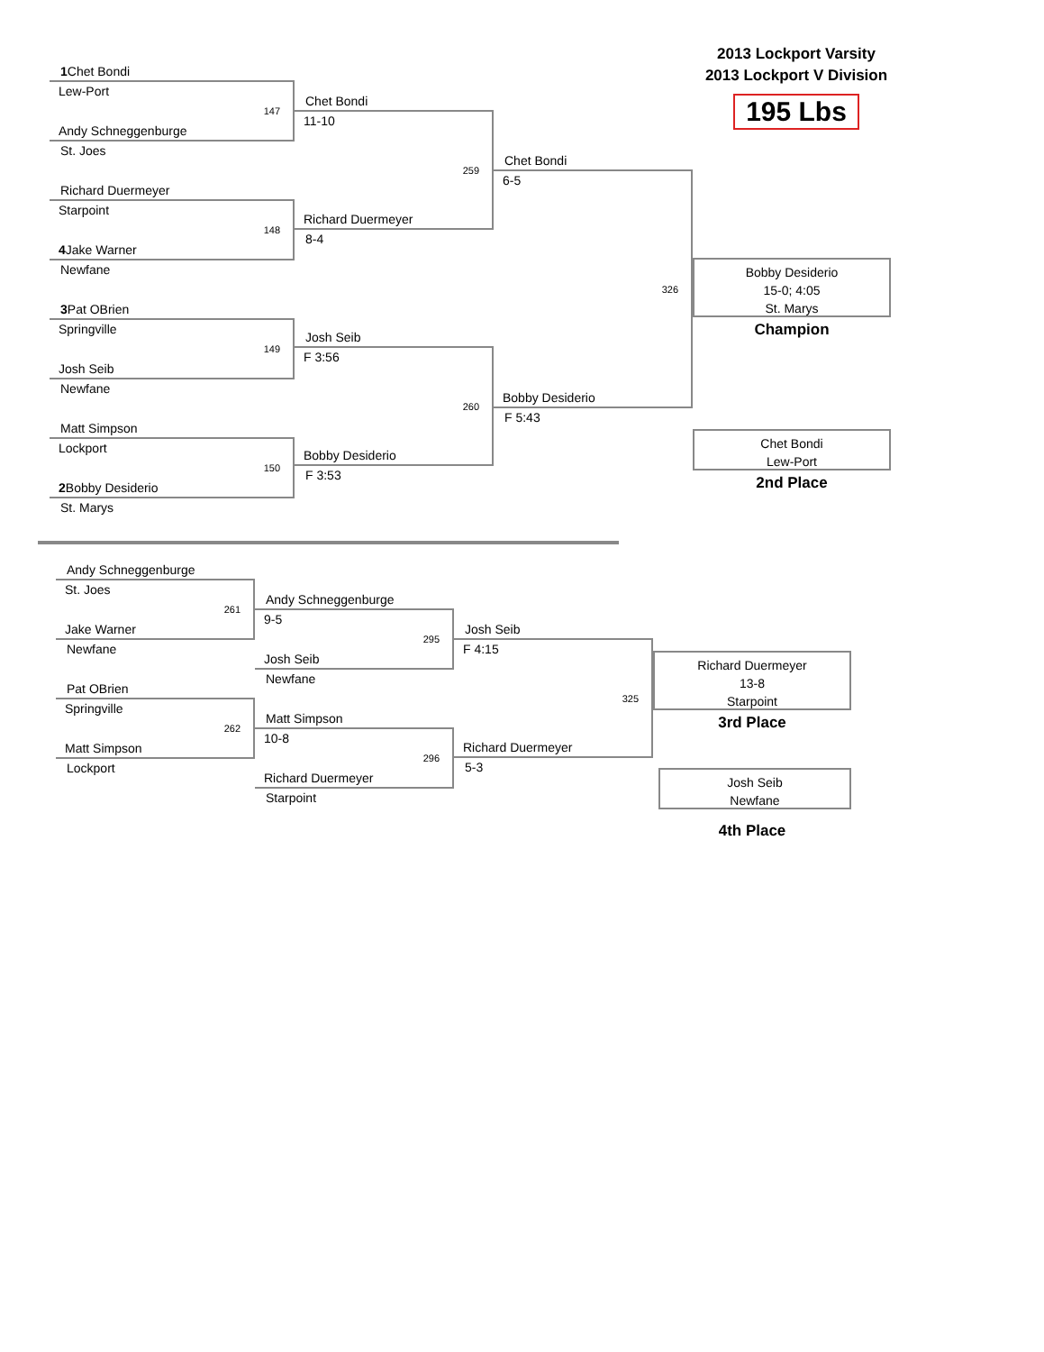1 Chet Bondi
Lew-Port
147
Andy Schneggenburge
St. Joes
Richard Duermeyer
Starpoint
148
4 Jake Warner
Newfane
3 Pat OBrien
Springville
149
Josh Seib
Newfane
Matt Simpson
Lockport
150
2 Bobby Desiderio
St. Marys
Chet Bondi
11-10
259
Richard Duermeyer
8-4
Josh Seib
F 3:56
260
Bobby Desiderio
F 3:53
Chet Bondi
6-5
326
Bobby Desiderio
F 5:43
2013 Lockport Varsity
2013 Lockport V Division
195 Lbs
Bobby Desiderio
15-0; 4:05
St. Marys
Champion
Chet Bondi
Lew-Port
2nd Place
Andy Schneggenburge
St. Joes
261
Jake Warner
Newfane
Pat OBrien
Springville
262
Matt Simpson
Lockport
Andy Schneggenburge
9-5
295
Josh Seib
Newfane
Matt Simpson
10-8
296
Richard Duermeyer
Starpoint
Josh Seib
F 4:15
325
Richard Duermeyer
5-3
Richard Duermeyer
13-8
Starpoint
3rd Place
Josh Seib
Newfane
4th Place